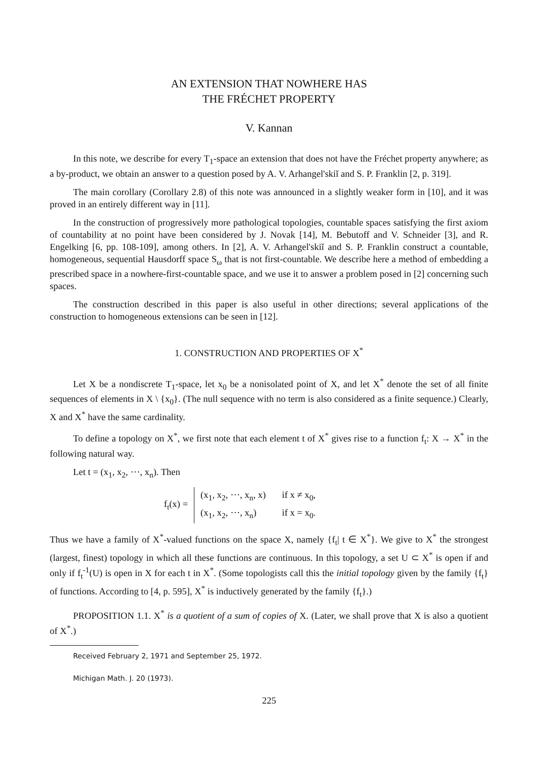AN EXTENSION THAT NOWHERE HAS
THE FRÉCHET PROPERTY
V. Kannan
In this note, we describe for every T<sub>1</sub>-space an extension that does not have the Fréchet property anywhere; as a by-product, we obtain an answer to a question posed by A. V. Arhangel'skiĭ and S. P. Franklin [2, p. 319].
The main corollary (Corollary 2.8) of this note was announced in a slightly weaker form in [10], and it was proved in an entirely different way in [11].
In the construction of progressively more pathological topologies, countable spaces satisfying the first axiom of countability at no point have been considered by J. Novak [14], M. Bebutoff and V. Schneider [3], and R. Engelking [6, pp. 108-109], among others. In [2], A. V. Arhangel'skiĭ and S. P. Franklin construct a countable, homogeneous, sequential Hausdorff space S<sub>ω</sub> that is not first-countable. We describe here a method of embedding a prescribed space in a nowhere-first-countable space, and we use it to answer a problem posed in [2] concerning such spaces.
The construction described in this paper is also useful in other directions; several applications of the construction to homogeneous extensions can be seen in [12].
1. CONSTRUCTION AND PROPERTIES OF X<sup>*</sup>
Let X be a nondiscrete T<sub>1</sub>-space, let x<sub>0</sub> be a nonisolated point of X, and let X<sup>*</sup> denote the set of all finite sequences of elements in X \ {x<sub>0</sub>}. (The null sequence with no term is also considered as a finite sequence.) Clearly, X and X<sup>*</sup> have the same cardinality.
To define a topology on X<sup>*</sup>, we first note that each element t of X<sup>*</sup> gives rise to a function f<sub>t</sub>: X → X<sup>*</sup> in the following natural way.
Let t = (x<sub>1</sub>, x<sub>2</sub>, ⋯, x<sub>n</sub>). Then
f<sub>t</sub>(x) =
| (x<sub>1</sub>, x<sub>2</sub>, ⋯, x<sub>n</sub>, x) | if x ≠ x<sub>0</sub>, |
| (x<sub>1</sub>, x<sub>2</sub>, ⋯, x<sub>n</sub>) | if x = x<sub>0</sub>. |
Thus we have a family of X<sup>*</sup>-valued functions on the space X, namely {f<sub>t</sub>| t ∈ X<sup>*</sup>}. We give to X<sup>*</sup> the strongest (largest, finest) topology in which all these functions are continuous. In this topology, a set U ⊂ X<sup>*</sup> is open if and only if f<sub>t</sub><sup>-1</sup>(U) is open in X for each t in X<sup>*</sup>. (Some topologists call this the initial topology given by the family {f<sub>t</sub>} of functions. According to [4, p. 595], X<sup>*</sup> is inductively generated by the family {f<sub>t</sub>}.)
PROPOSITION 1.1. X<sup>*</sup> is a quotient of a sum of copies of X. (Later, we shall prove that X is also a quotient of X<sup>*</sup>.)
Received February 2, 1971 and September 25, 1972.
Michigan Math. J. 20 (1973).
225